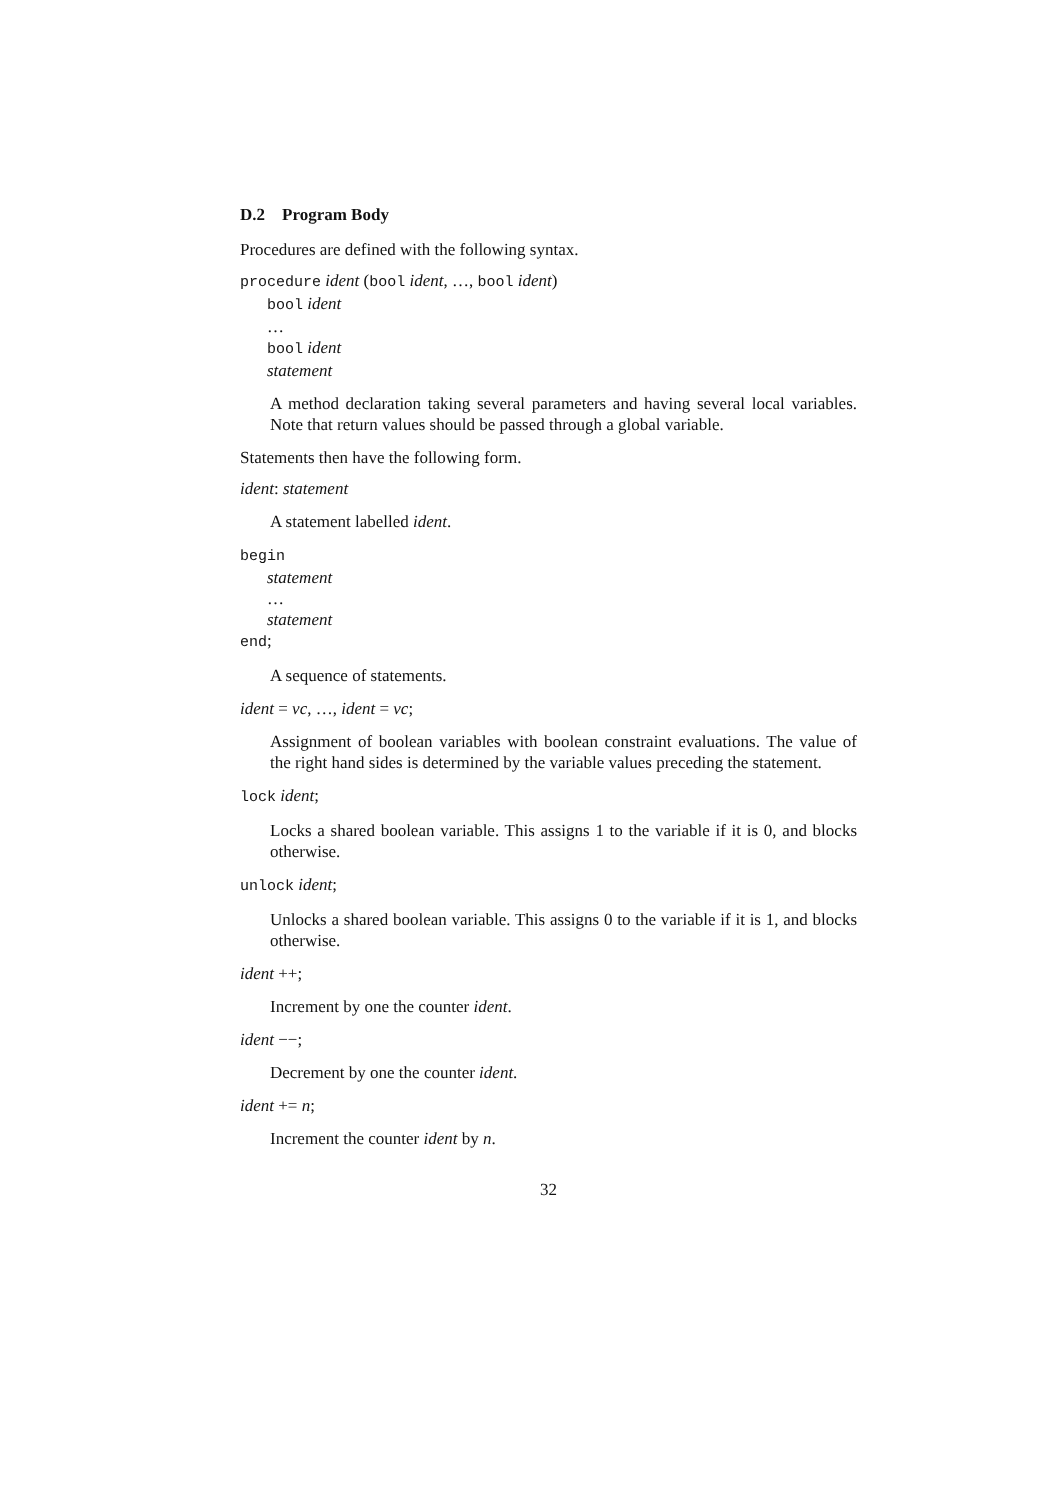D.2 Program Body
Procedures are defined with the following syntax.
procedure ident (bool ident, …, bool ident)
bool ident
…
bool ident
statement
A method declaration taking several parameters and having several local variables. Note that return values should be passed through a global variable.
Statements then have the following form.
ident: statement
A statement labelled ident.
begin
statement
…
statement
end;
A sequence of statements.
ident = vc, …, ident = vc;
Assignment of boolean variables with boolean constraint evaluations. The value of the right hand sides is determined by the variable values preceding the statement.
lock ident;
Locks a shared boolean variable. This assigns 1 to the variable if it is 0, and blocks otherwise.
unlock ident;
Unlocks a shared boolean variable. This assigns 0 to the variable if it is 1, and blocks otherwise.
ident ++;
Increment by one the counter ident.
ident −−;
Decrement by one the counter ident.
ident += n;
Increment the counter ident by n.
32